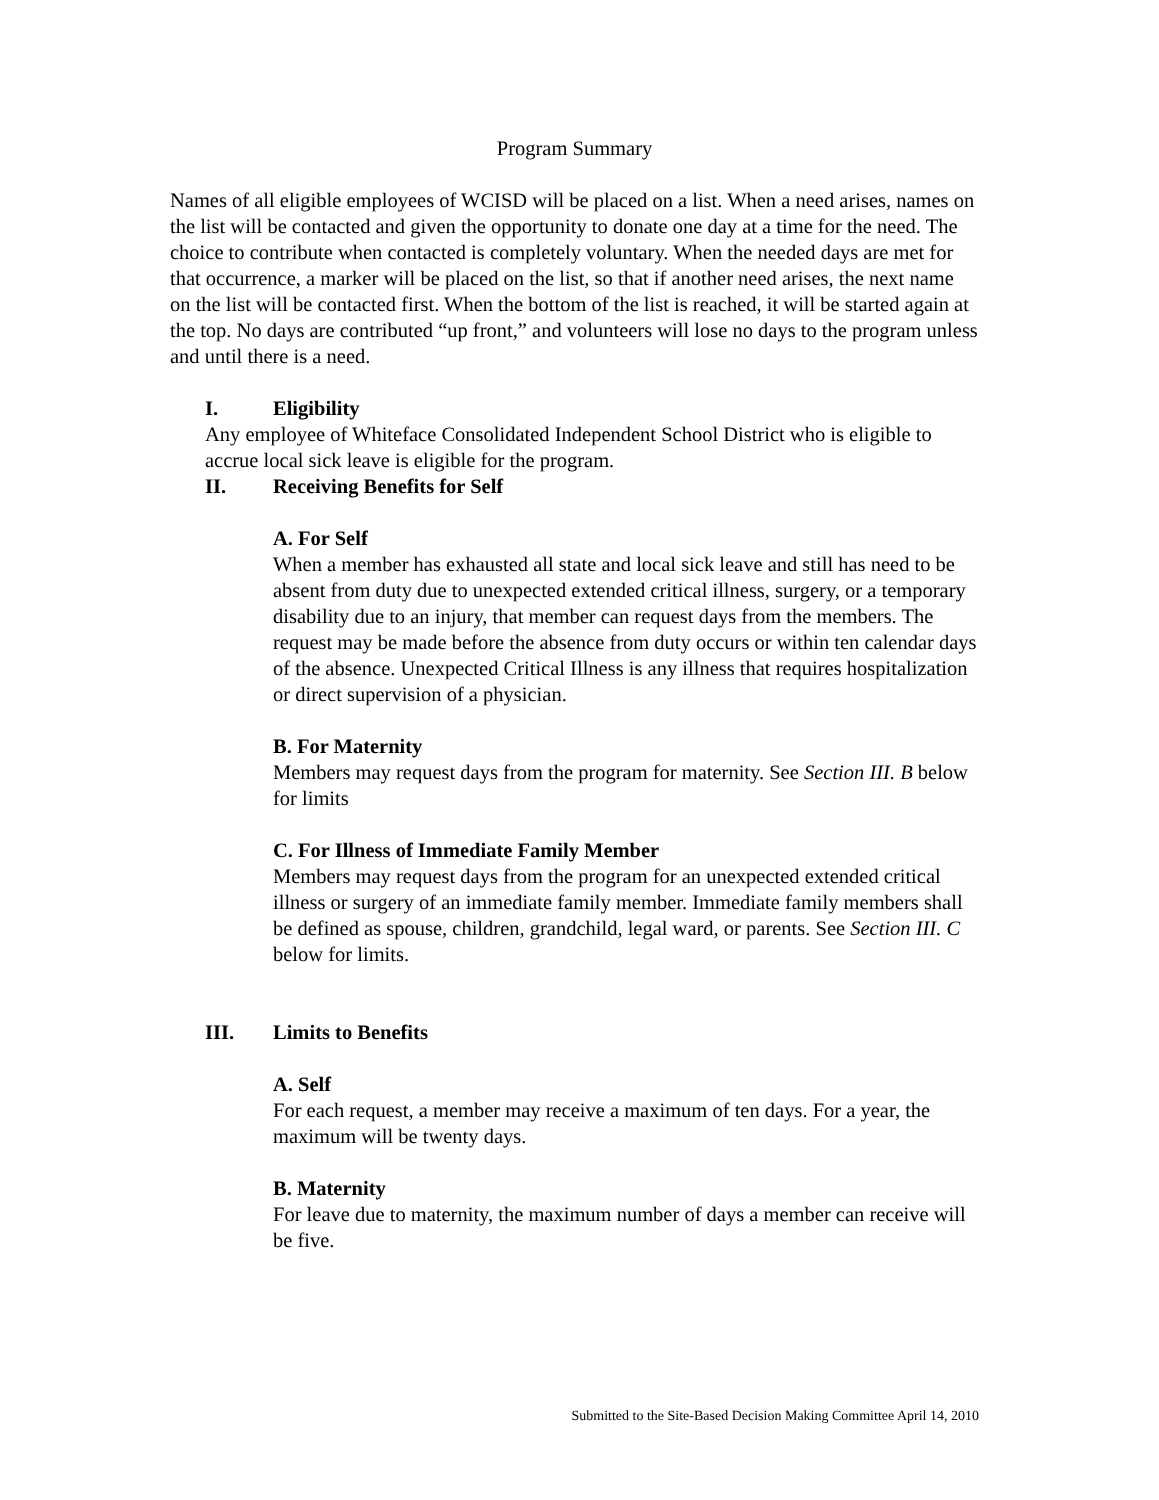Program Summary
Names of all eligible employees of WCISD will be placed on a list. When a need arises, names on the list will be contacted and given the opportunity to donate one day at a time for the need. The choice to contribute when contacted is completely voluntary. When the needed days are met for that occurrence, a marker will be placed on the list, so that if another need arises, the next name on the list will be contacted first. When the bottom of the list is reached, it will be started again at the top. No days are contributed “up front,” and volunteers will lose no days to the program unless and until there is a need.
I. Eligibility
Any employee of Whiteface Consolidated Independent School District who is eligible to accrue local sick leave is eligible for the program.
II. Receiving Benefits for Self
A. For Self
When a member has exhausted all state and local sick leave and still has need to be absent from duty due to unexpected extended critical illness, surgery, or a temporary disability due to an injury, that member can request days from the members. The request may be made before the absence from duty occurs or within ten calendar days of the absence. Unexpected Critical Illness is any illness that requires hospitalization or direct supervision of a physician.
B. For Maternity
Members may request days from the program for maternity. See Section III. B below for limits
C. For Illness of Immediate Family Member
Members may request days from the program for an unexpected extended critical illness or surgery of an immediate family member. Immediate family members shall be defined as spouse, children, grandchild, legal ward, or parents. See Section III. C below for limits.
III. Limits to Benefits
A. Self
For each request, a member may receive a maximum of ten days. For a year, the maximum will be twenty days.
B. Maternity
For leave due to maternity, the maximum number of days a member can receive will be five.
Submitted to the Site-Based Decision Making Committee April 14, 2010